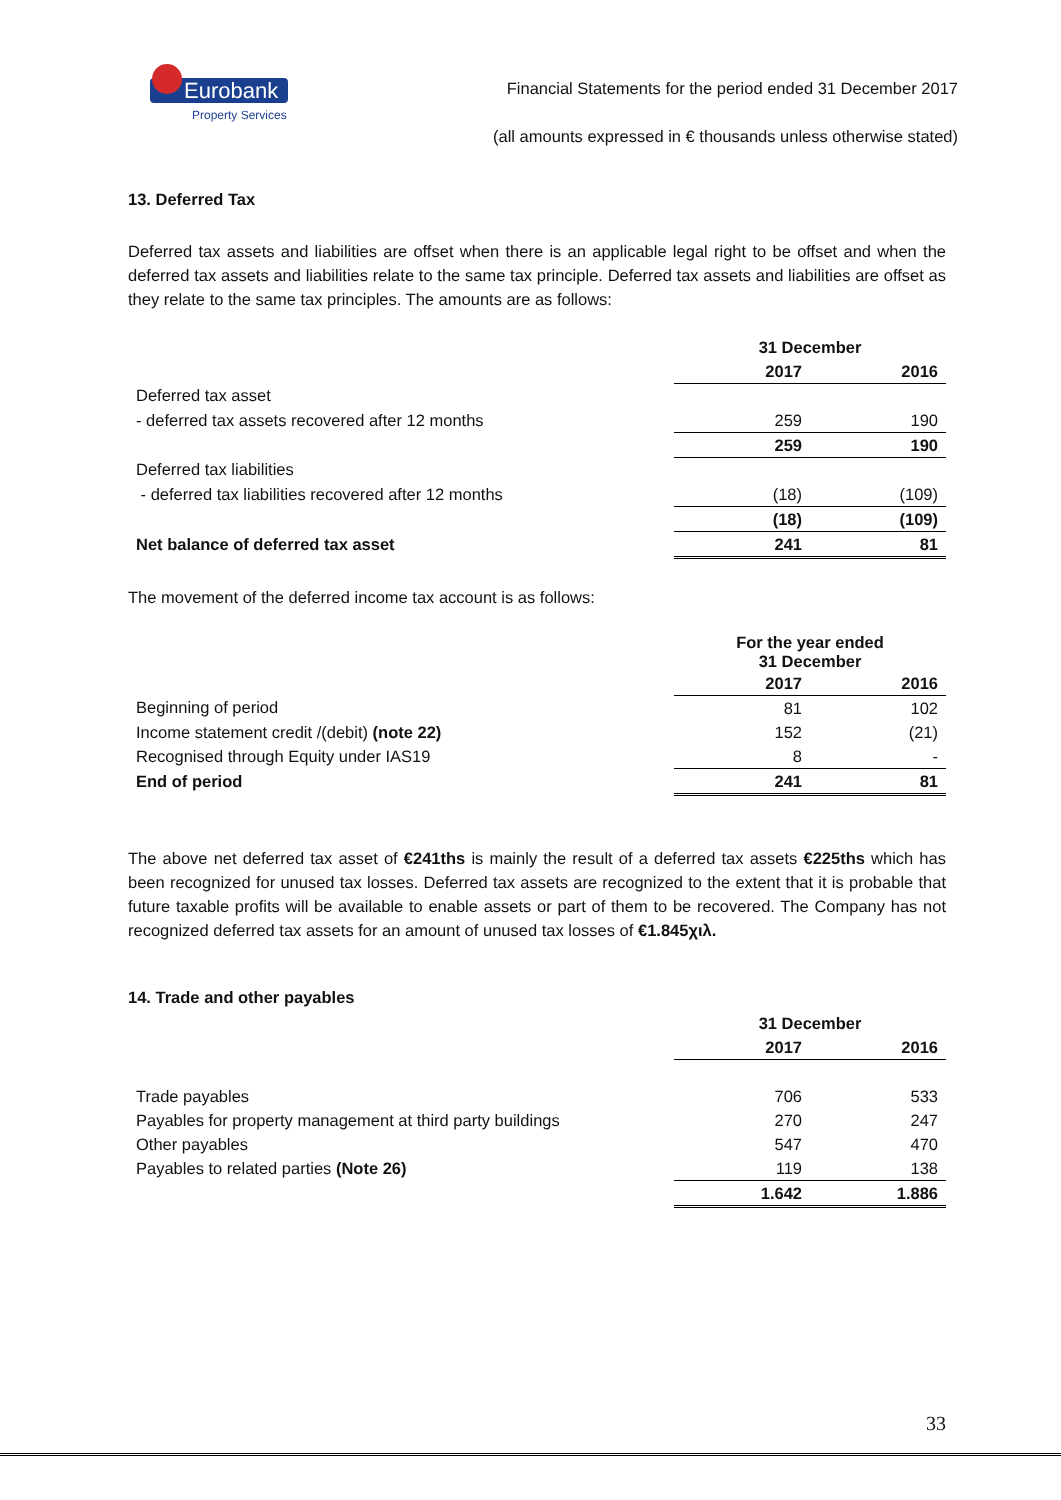Eurobank
Property Services
Financial Statements for the period ended 31 December 2017
(all amounts expressed in € thousands unless otherwise stated)
13. Deferred Tax
Deferred tax assets and liabilities are offset when there is an applicable legal right to be offset and when the deferred tax assets and liabilities relate to the same tax principle. Deferred tax assets and liabilities are offset as they relate to the same tax principles. The amounts are as follows:
| | 31 December | |
| | 2017 | 2016 |
| Deferred tax asset | | |
| - deferred tax assets recovered after 12 months | 259 | 190 |
| | 259 | 190 |
| Deferred tax liabilities | | |
| - deferred tax liabilities recovered after 12 months | (18) | (109) |
| | (18) | (109) |
| Net balance of deferred tax asset | 241 | 81 |
The movement of the deferred income tax account is as follows:
| | For the year ended 31 December | |
| | 2017 | 2016 |
| Beginning of period | 81 | 102 |
| Income statement credit /(debit) (note 22) | 152 | (21) |
| Recognised through Equity under IAS19 | 8 | - |
| End of period | 241 | 81 |
The above net deferred tax asset of €241ths is mainly the result of a deferred tax assets €225ths which has been recognized for unused tax losses. Deferred tax assets are recognized to the extent that it is probable that future taxable profits will be available to enable assets or part of them to be recovered. The Company has not recognized deferred tax assets for an amount of unused tax losses of €1.845χιλ.
14. Trade and other payables
| | 31 December | |
| | 2017 | 2016 |
| Trade payables | 706 | 533 |
| Payables for property management at third party buildings | 270 | 247 |
| Other payables | 547 | 470 |
| Payables to related parties (Note 26) | 119 | 138 |
| | 1.642 | 1.886 |
33